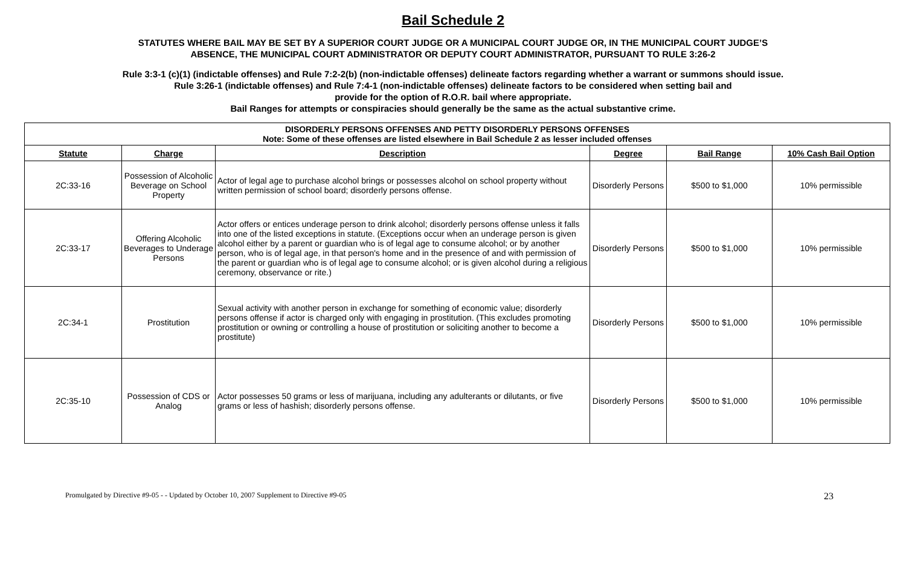Bail Schedule 2
STATUTES WHERE BAIL MAY BE SET BY A SUPERIOR COURT JUDGE OR A MUNICIPAL COURT JUDGE OR, IN THE MUNICIPAL COURT JUDGE’S
ABSENCE, THE MUNICIPAL COURT ADMINISTRATOR OR DEPUTY COURT ADMINISTRATOR, PURSUANT TO RULE 3:26-2
Rule 3:3-1 (c)(1) (indictable offenses) and Rule 7:2-2(b) (non-indictable offenses) delineate factors regarding whether a warrant or summons should issue.
Rule 3:26-1 (indictable offenses) and Rule 7:4-1 (non-indictable offenses) delineate factors to be considered when setting bail and
provide for the option of R.O.R. bail where appropriate.
Bail Ranges for attempts or conspiracies should generally be the same as the actual substantive crime.
| DISORDERLY PERSONS OFFENSES AND PETTY DISORDERLY PERSONS OFFENSES Note: Some of these offenses are listed elsewhere in Bail Schedule 2 as lesser included offenses | | | | | |
| Statute | Charge | Description | Degree | Bail Range | 10% Cash Bail Option |
| 2C:33-16 | Possession of Alcoholic Beverage on School Property | Actor of legal age to purchase alcohol brings or possesses alcohol on school property without written permission of school board; disorderly persons offense. | Disorderly Persons | $500 to $1,000 | 10% permissible |
| 2C:33-17 | Offering Alcoholic Beverages to Underage Persons | Actor offers or entices underage person to drink alcohol; disorderly persons offense unless it falls into one of the listed exceptions in statute. (Exceptions occur when an underage person is given alcohol either by a parent or guardian who is of legal age to consume alcohol; or by another person, who is of legal age, in that person's home and in the presence of and with permission of the parent or guardian who is of legal age to consume alcohol; or is given alcohol during a religious ceremony, observance or rite.) | Disorderly Persons | $500 to $1,000 | 10% permissible |
| 2C:34-1 | Prostitution | Sexual activity with another person in exchange for something of economic value; disorderly persons offense if actor is charged only with engaging in prostitution. (This excludes promoting prostitution or owning or controlling a house of prostitution or soliciting another to become a prostitute) | Disorderly Persons | $500 to $1,000 | 10% permissible |
| 2C:35-10 | Possession of CDS or Analog | Actor possesses 50 grams or less of marijuana, including any adulterants or dilutants, or five grams or less of hashish; disorderly persons offense. | Disorderly Persons | $500 to $1,000 | 10% permissible |
Promulgated by Directive #9-05 - - Updated by October 10, 2007 Supplement to Directive #9-05 23